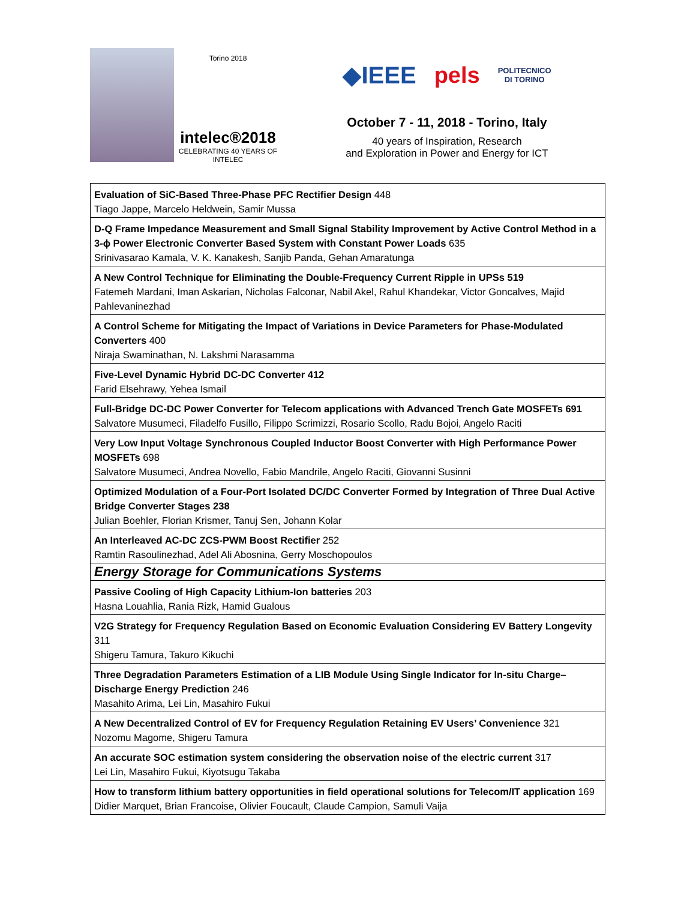Torino 2018
intelec®2018
CELEBRATING 40 YEARS OF INTELEC
◆IEEE pels POLITECNICO
DI TORINO
October 7 - 11, 2018 - Torino, Italy
40 years of Inspiration, Research
and Exploration in Power and Energy for ICT
| Evaluation of SiC-Based Three-Phase PFC Rectifier Design 448 Tiago Jappe, Marcelo Heldwein, Samir Mussa |
| D-Q Frame Impedance Measurement and Small Signal Stability Improvement by Active Control Method in a 3-ϕ Power Electronic Converter Based System with Constant Power Loads 635 Srinivasarao Kamala, V. K. Kanakesh, Sanjib Panda, Gehan Amaratunga |
| A New Control Technique for Eliminating the Double-Frequency Current Ripple in UPSs 519 Fatemeh Mardani, Iman Askarian, Nicholas Falconar, Nabil Akel, Rahul Khandekar, Victor Goncalves, Majid Pahlevaninezhad |
| A Control Scheme for Mitigating the Impact of Variations in Device Parameters for Phase-Modulated Converters 400 Niraja Swaminathan, N. Lakshmi Narasamma |
| Five-Level Dynamic Hybrid DC-DC Converter 412 Farid Elsehrawy, Yehea Ismail |
| Full-Bridge DC-DC Power Converter for Telecom applications with Advanced Trench Gate MOSFETs 691 Salvatore Musumeci, Filadelfo Fusillo, Filippo Scrimizzi, Rosario Scollo, Radu Bojoi, Angelo Raciti |
| Very Low Input Voltage Synchronous Coupled Inductor Boost Converter with High Performance Power MOSFETs 698 Salvatore Musumeci, Andrea Novello, Fabio Mandrile, Angelo Raciti, Giovanni Susinni |
| Optimized Modulation of a Four-Port Isolated DC/DC Converter Formed by Integration of Three Dual Active Bridge Converter Stages 238 Julian Boehler, Florian Krismer, Tanuj Sen, Johann Kolar |
| An Interleaved AC-DC ZCS-PWM Boost Rectifier 252 Ramtin Rasoulinezhad, Adel Ali Abosnina, Gerry Moschopoulos |
| Energy Storage for Communications Systems |
| Passive Cooling of High Capacity Lithium-Ion batteries 203 Hasna Louahlia, Rania Rizk, Hamid Gualous |
| V2G Strategy for Frequency Regulation Based on Economic Evaluation Considering EV Battery Longevity 311 Shigeru Tamura, Takuro Kikuchi |
| Three Degradation Parameters Estimation of a LIB Module Using Single Indicator for In-situ Charge–Discharge Energy Prediction 246 Masahito Arima, Lei Lin, Masahiro Fukui |
| A New Decentralized Control of EV for Frequency Regulation Retaining EV Users’ Convenience 321 Nozomu Magome, Shigeru Tamura |
| An accurate SOC estimation system considering the observation noise of the electric current 317 Lei Lin, Masahiro Fukui, Kiyotsugu Takaba |
| How to transform lithium battery opportunities in field operational solutions for Telecom/IT application 169 Didier Marquet, Brian Francoise, Olivier Foucault, Claude Campion, Samuli Vaija |